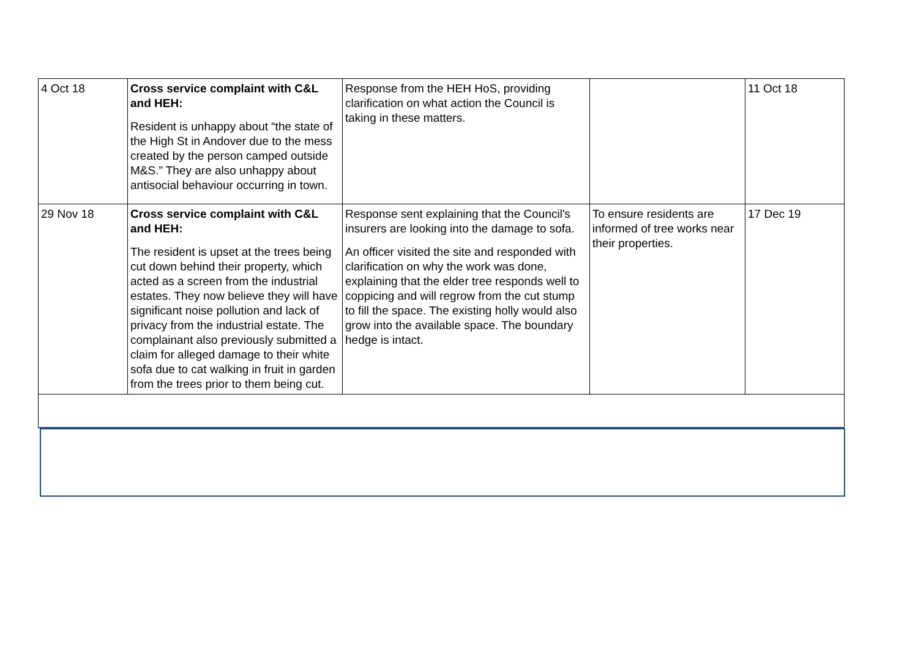| 4 Oct 18 | Cross service complaint with C&L and HEH: Resident is unhappy about “the state of the High St in Andover due to the mess created by the person camped outside M&S.” They are also unhappy about antisocial behaviour occurring in town. | Response from the HEH HoS, providing clarification on what action the Council is taking in these matters. | | 11 Oct 18 |
| 29 Nov 18 | Cross service complaint with C&L and HEH: The resident is upset at the trees being cut down behind their property, which acted as a screen from the industrial estates. They now believe they will have significant noise pollution and lack of privacy from the industrial estate. The complainant also previously submitted a claim for alleged damage to their white sofa due to cat walking in fruit in garden from the trees prior to them being cut. | Response sent explaining that the Council's insurers are looking into the damage to sofa. An officer visited the site and responded with clarification on why the work was done, explaining that the elder tree responds well to coppicing and will regrow from the cut stump to fill the space. The existing holly would also grow into the available space. The boundary hedge is intact. | To ensure residents are informed of tree works near their properties. | 17 Dec 19 |